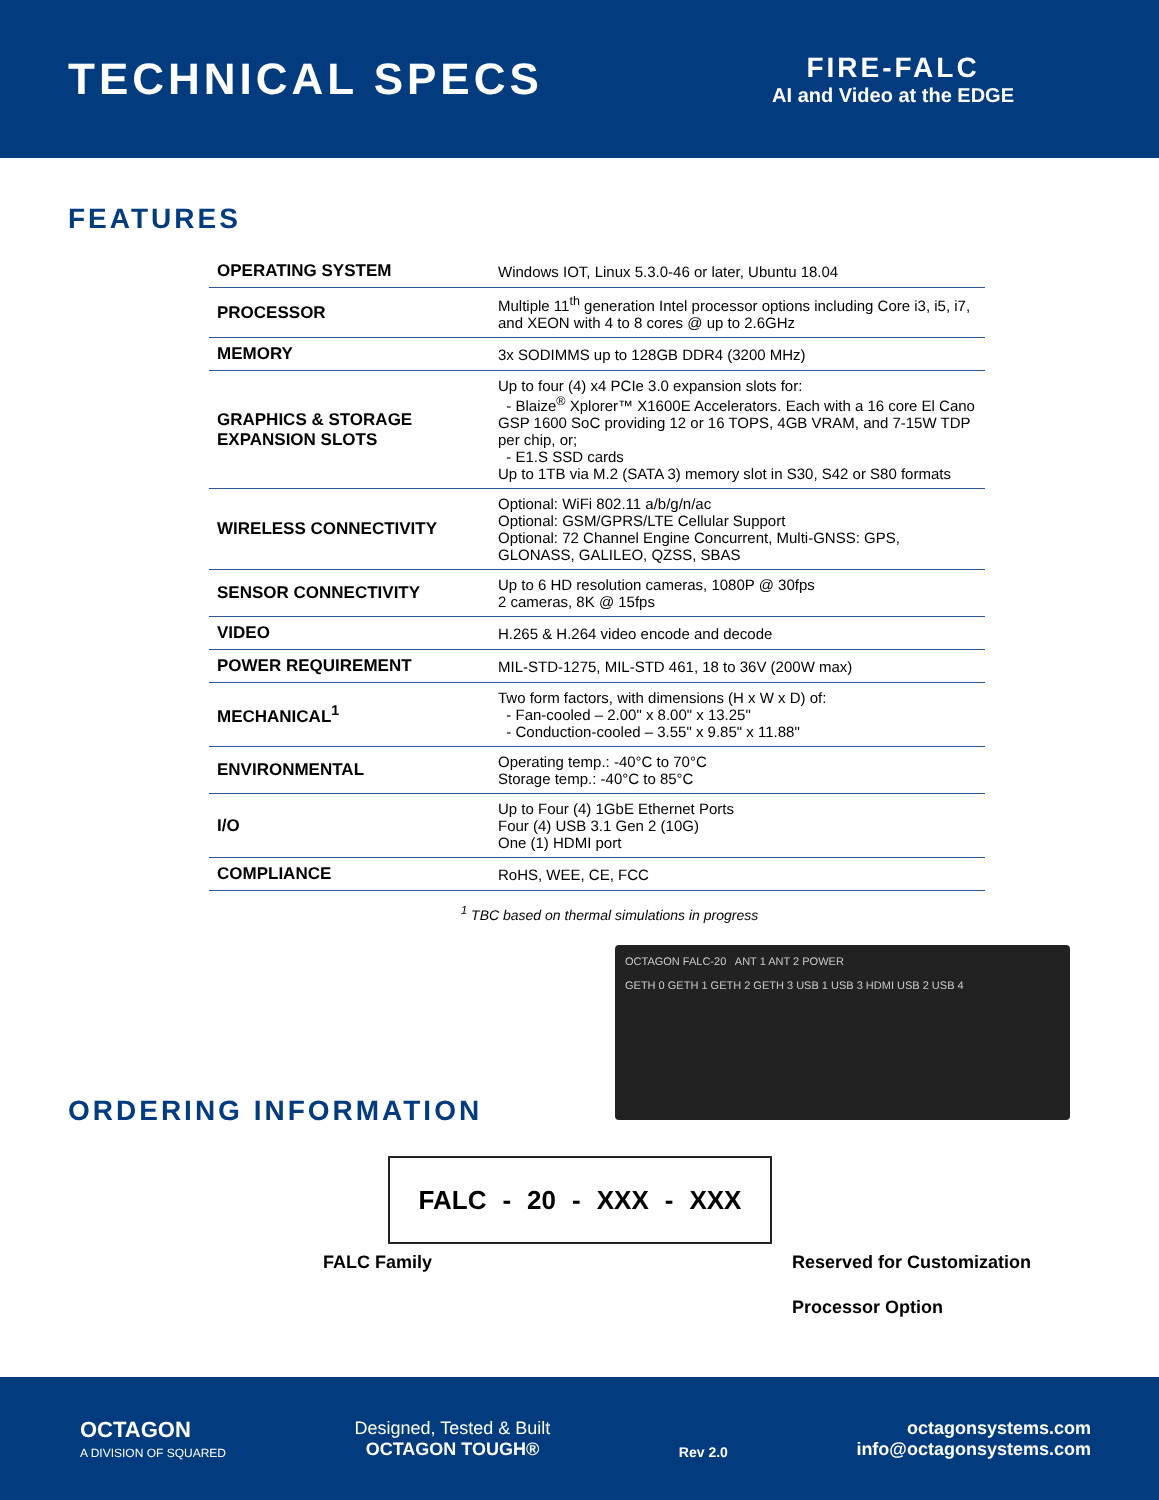TECHNICAL SPECS
FIRE-FALC
AI and Video at the EDGE
FEATURES
| OPERATING SYSTEM | Windows IOT, Linux 5.3.0-46 or later, Ubuntu 18.04 |
| PROCESSOR | Multiple 11<sup>th</sup> generation Intel processor options including Core i3, i5, i7, and XEON with 4 to 8 cores @ up to 2.6GHz |
| MEMORY | 3x SODIMMS up to 128GB DDR4 (3200 MHz) |
| GRAPHICS & STORAGE EXPANSION SLOTS | Up to four (4) x4 PCIe 3.0 expansion slots for: - Blaize<sup>®</sup> Xplorer™ X1600E Accelerators. Each with a 16 core El Cano GSP 1600 SoC providing 12 or 16 TOPS, 4GB VRAM, and 7-15W TDP per chip, or; - E1.S SSD cards Up to 1TB via M.2 (SATA 3) memory slot in S30, S42 or S80 formats |
| WIRELESS CONNECTIVITY | Optional: WiFi 802.11 a/b/g/n/ac Optional: GSM/GPRS/LTE Cellular Support Optional: 72 Channel Engine Concurrent, Multi-GNSS: GPS, GLONASS, GALILEO, QZSS, SBAS |
| SENSOR CONNECTIVITY | Up to 6 HD resolution cameras, 1080P @ 30fps 2 cameras, 8K @ 15fps |
| VIDEO | H.265 & H.264 video encode and decode |
| POWER REQUIREMENT | MIL-STD-1275, MIL-STD 461, 18 to 36V (200W max) |
| MECHANICAL<sup>1</sup> | Two form factors, with dimensions (H x W x D) of: - Fan-cooled – 2.00" x 8.00" x 13.25" - Conduction-cooled – 3.55" x 9.85" x 11.88" |
| ENVIRONMENTAL | Operating temp.: -40°C to 70°C Storage temp.: -40°C to 85°C |
| I/O | Up to Four (4) 1GbE Ethernet Ports Four (4) USB 3.1 Gen 2 (10G) One (1) HDMI port |
| COMPLIANCE | RoHS, WEE, CE, FCC |
<sup>1</sup> TBC based on thermal simulations in progress
OCTAGON FALC-20 ANT 1 ANT 2 POWER
GETH 0 GETH 1 GETH 2 GETH 3 USB 1 USB 3 HDMI USB 2 USB 4
ORDERING INFORMATION
FALC - 20 - XXX - XXX
FALC Family Reserved for Customization
Processor Option
OCTAGON
A DIVISION OF SQUARED
Designed, Tested & Built
OCTAGON TOUGH®
Rev 2.0
octagonsystems.com
info@octagonsystems.com